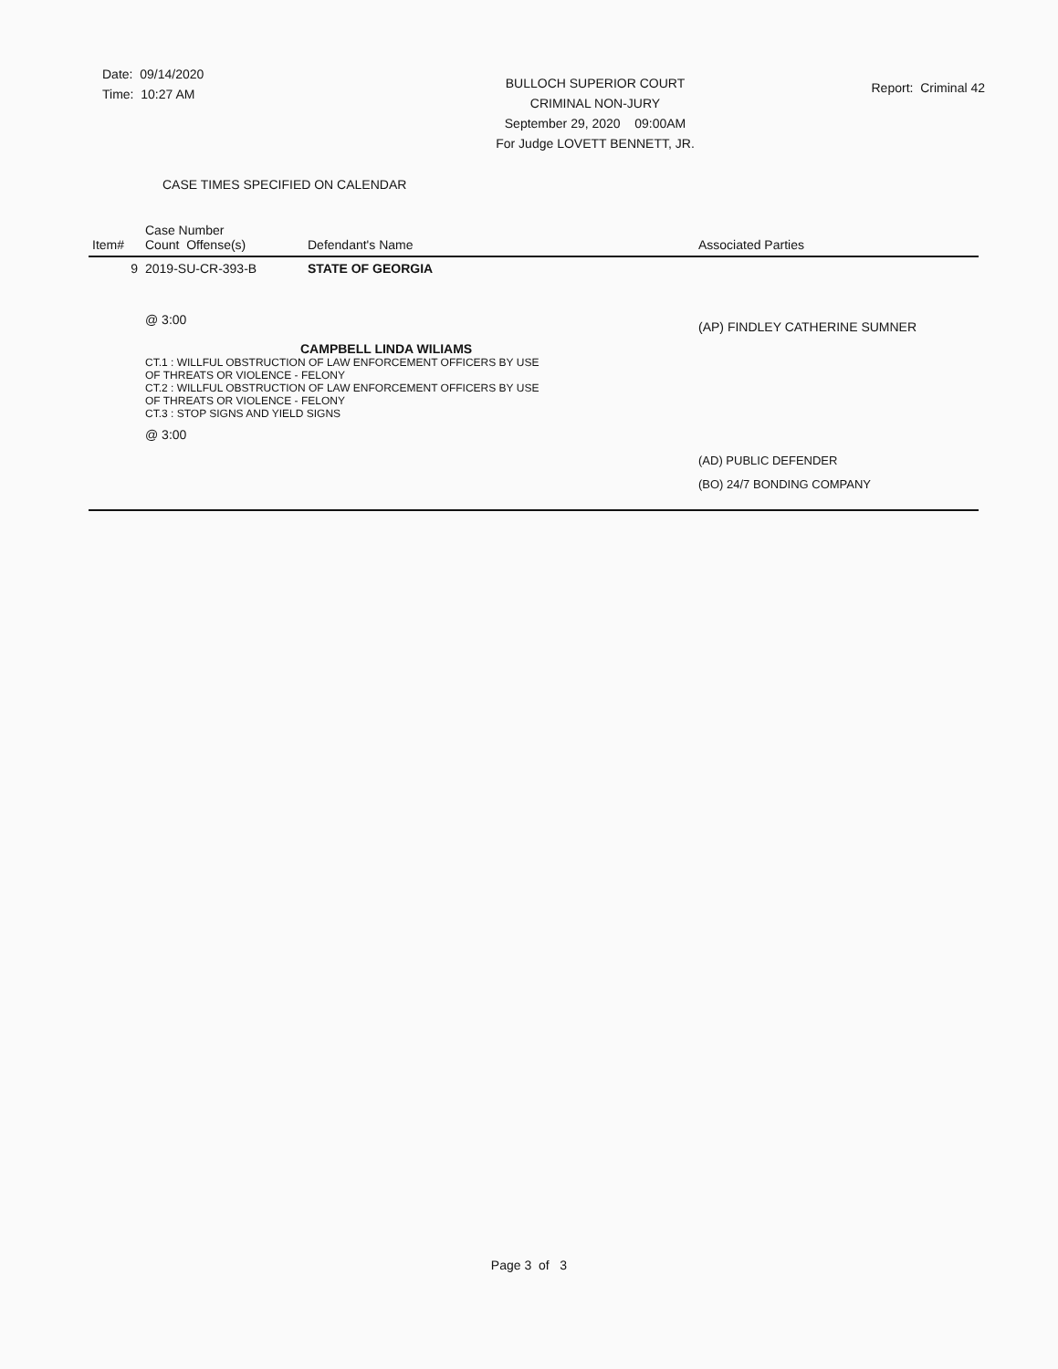Date: 09/14/2020
Time: 10:27 AM
BULLOCH SUPERIOR COURT
CRIMINAL NON-JURY
September 29, 2020 09:00AM
For Judge LOVETT BENNETT, JR.
Report: Criminal 42
CASE TIMES SPECIFIED ON CALENDAR
| Item# | Case Number Count Offense(s) | Defendant's Name | Associated Parties |
| --- | --- | --- | --- |
| 9 | 2019-SU-CR-393-B | STATE OF GEORGIA | |
| | @ 3:00 | | (AP) FINDLEY CATHERINE SUMNER |
| | CAMPBELL LINDA WILIAMS CT.1 : WILLFUL OBSTRUCTION OF LAW ENFORCEMENT OFFICERS BY USE OF THREATS OR VIOLENCE - FELONY CT.2 : WILLFUL OBSTRUCTION OF LAW ENFORCEMENT OFFICERS BY USE OF THREATS OR VIOLENCE - FELONY CT.3 : STOP SIGNS AND YIELD SIGNS @ 3:00 | | |
| | | | (AD) PUBLIC DEFENDER (BO) 24/7 BONDING COMPANY |
Page 3 of 3